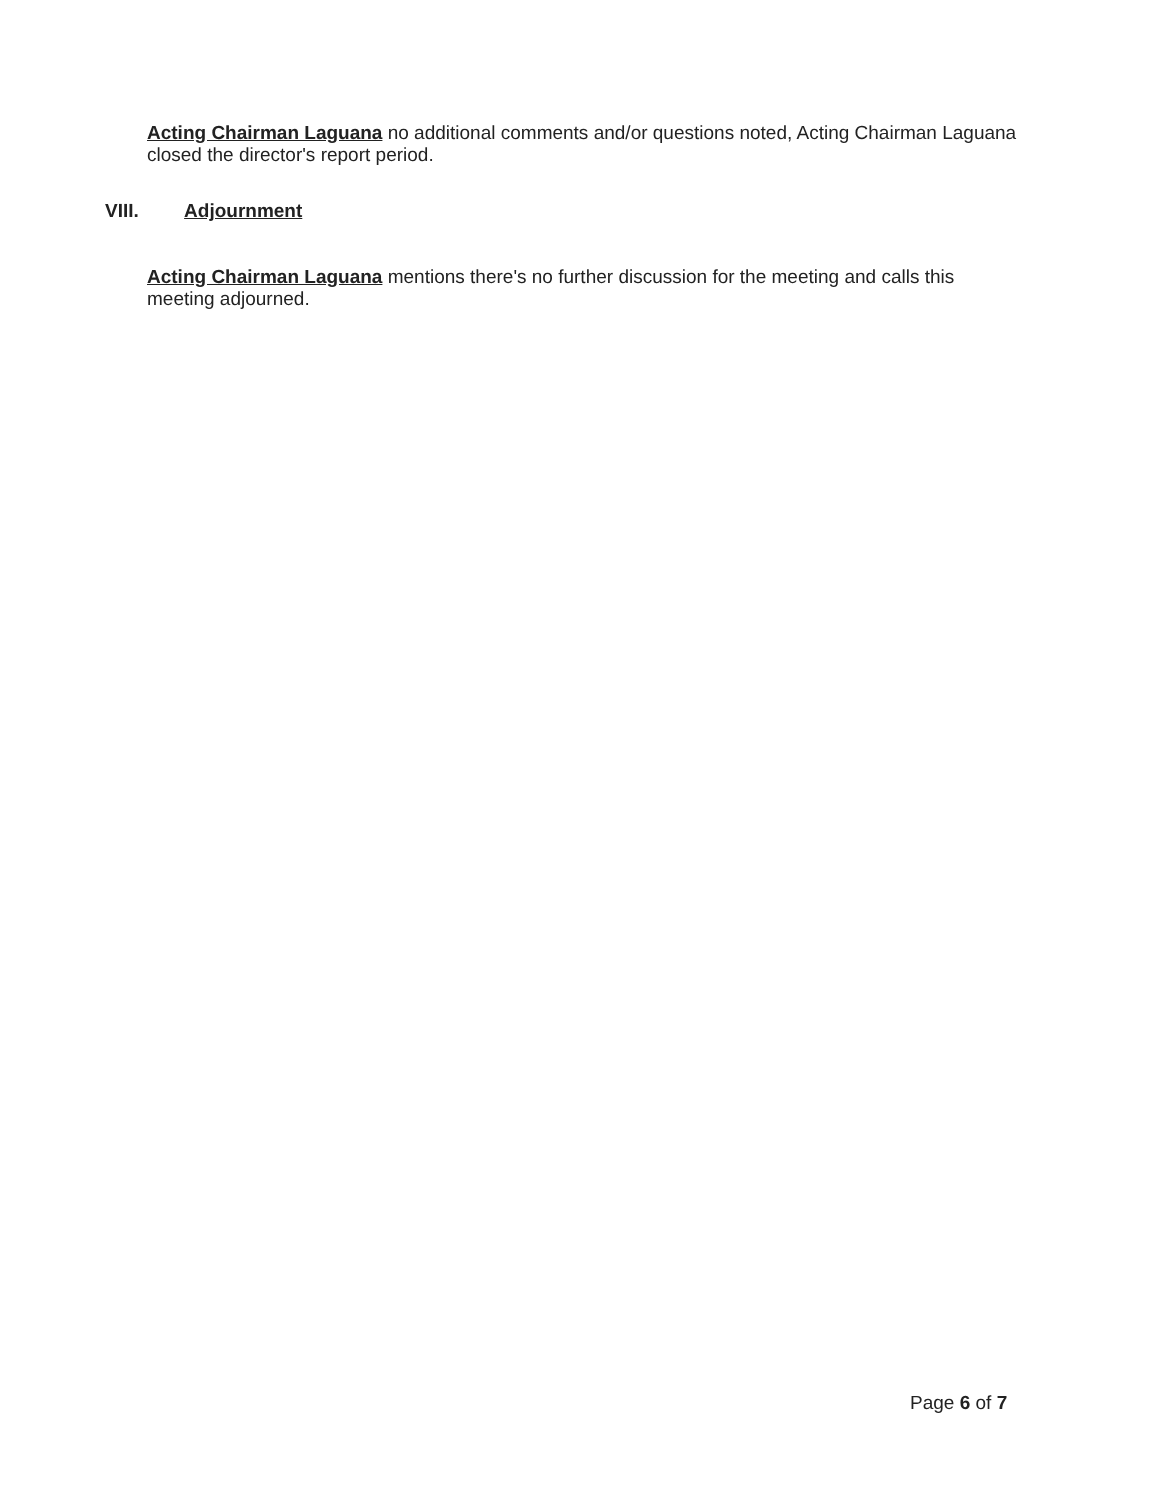Acting Chairman Laguana no additional comments and/or questions noted, Acting Chairman Laguana closed the director's report period.
VIII. Adjournment
Acting Chairman Laguana mentions there's no further discussion for the meeting and calls this meeting adjourned.
Page 6 of 7